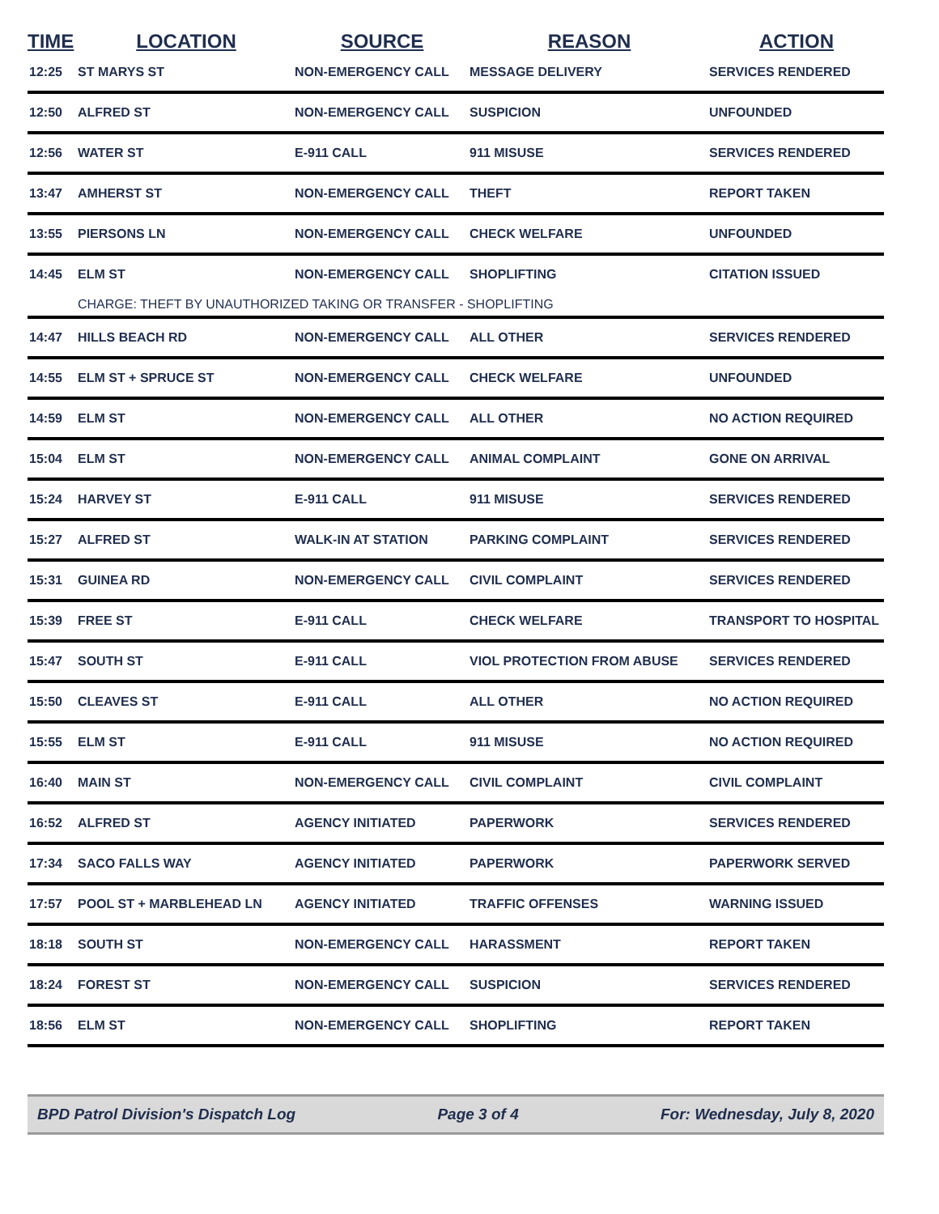| TIME | LOCATION | SOURCE | REASON | ACTION |
| --- | --- | --- | --- | --- |
| 12:25 | ST MARYS ST | NON-EMERGENCY CALL | MESSAGE DELIVERY | SERVICES RENDERED |
| 12:50 | ALFRED ST | NON-EMERGENCY CALL | SUSPICION | UNFOUNDED |
| 12:56 | WATER ST | E-911 CALL | 911 MISUSE | SERVICES RENDERED |
| 13:47 | AMHERST ST | NON-EMERGENCY CALL | THEFT | REPORT TAKEN |
| 13:55 | PIERSONS LN | NON-EMERGENCY CALL | CHECK WELFARE | UNFOUNDED |
| 14:45 | ELM ST | NON-EMERGENCY CALL | SHOPLIFTING | CITATION ISSUED |
| | CHARGE: THEFT BY UNAUTHORIZED TAKING OR TRANSFER - SHOPLIFTING | | | |
| 14:47 | HILLS BEACH RD | NON-EMERGENCY CALL | ALL OTHER | SERVICES RENDERED |
| 14:55 | ELM ST + SPRUCE ST | NON-EMERGENCY CALL | CHECK WELFARE | UNFOUNDED |
| 14:59 | ELM ST | NON-EMERGENCY CALL | ALL OTHER | NO ACTION REQUIRED |
| 15:04 | ELM ST | NON-EMERGENCY CALL | ANIMAL COMPLAINT | GONE ON ARRIVAL |
| 15:24 | HARVEY ST | E-911 CALL | 911 MISUSE | SERVICES RENDERED |
| 15:27 | ALFRED ST | WALK-IN AT STATION | PARKING COMPLAINT | SERVICES RENDERED |
| 15:31 | GUINEA RD | NON-EMERGENCY CALL | CIVIL COMPLAINT | SERVICES RENDERED |
| 15:39 | FREE ST | E-911 CALL | CHECK WELFARE | TRANSPORT TO HOSPITAL |
| 15:47 | SOUTH ST | E-911 CALL | VIOL PROTECTION FROM ABUSE | SERVICES RENDERED |
| 15:50 | CLEAVES ST | E-911 CALL | ALL OTHER | NO ACTION REQUIRED |
| 15:55 | ELM ST | E-911 CALL | 911 MISUSE | NO ACTION REQUIRED |
| 16:40 | MAIN ST | NON-EMERGENCY CALL | CIVIL COMPLAINT | CIVIL COMPLAINT |
| 16:52 | ALFRED ST | AGENCY INITIATED | PAPERWORK | SERVICES RENDERED |
| 17:34 | SACO FALLS WAY | AGENCY INITIATED | PAPERWORK | PAPERWORK SERVED |
| 17:57 | POOL ST + MARBLEHEAD LN | AGENCY INITIATED | TRAFFIC OFFENSES | WARNING ISSUED |
| 18:18 | SOUTH ST | NON-EMERGENCY CALL | HARASSMENT | REPORT TAKEN |
| 18:24 | FOREST ST | NON-EMERGENCY CALL | SUSPICION | SERVICES RENDERED |
| 18:56 | ELM ST | NON-EMERGENCY CALL | SHOPLIFTING | REPORT TAKEN |
BPD Patrol Division's Dispatch Log Page 3 of 4 For: Wednesday, July 8, 2020